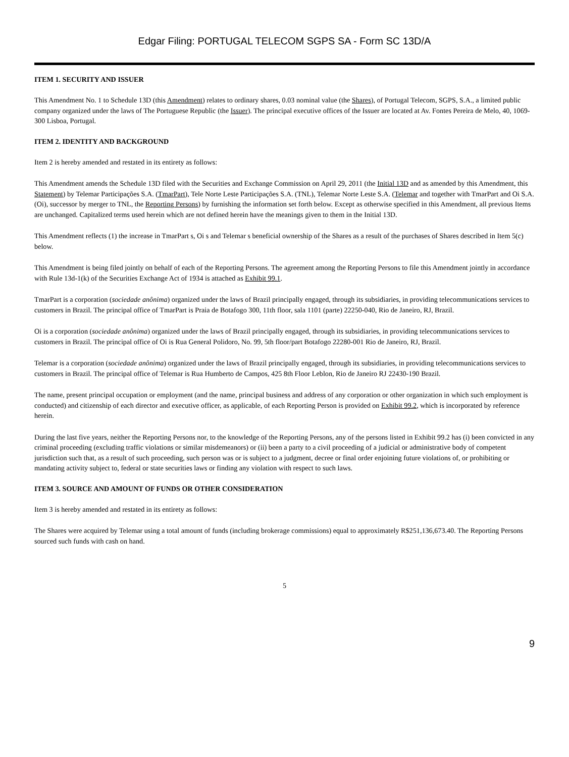Edgar Filing: PORTUGAL TELECOM SGPS SA - Form SC 13D/A
ITEM 1. SECURITY AND ISSUER
This Amendment No. 1 to Schedule 13D (this Amendment) relates to ordinary shares, 0.03 nominal value (the Shares), of Portugal Telecom, SGPS, S.A., a limited public company organized under the laws of The Portuguese Republic (the Issuer). The principal executive offices of the Issuer are located at Av. Fontes Pereira de Melo, 40, 1069-300 Lisboa, Portugal.
ITEM 2. IDENTITY AND BACKGROUND
Item 2 is hereby amended and restated in its entirety as follows:
This Amendment amends the Schedule 13D filed with the Securities and Exchange Commission on April 29, 2011 (the Initial 13D and as amended by this Amendment, this Statement) by Telemar Participações S.A. (TmarPart), Tele Norte Leste Participações S.A. (TNL), Telemar Norte Leste S.A. (Telemar and together with TmarPart and Oi S.A. (Oi), successor by merger to TNL, the Reporting Persons) by furnishing the information set forth below. Except as otherwise specified in this Amendment, all previous Items are unchanged. Capitalized terms used herein which are not defined herein have the meanings given to them in the Initial 13D.
This Amendment reflects (1) the increase in TmarPart s, Oi s and Telemar s beneficial ownership of the Shares as a result of the purchases of Shares described in Item 5(c) below.
This Amendment is being filed jointly on behalf of each of the Reporting Persons. The agreement among the Reporting Persons to file this Amendment jointly in accordance with Rule 13d-1(k) of the Securities Exchange Act of 1934 is attached as Exhibit 99.1.
TmarPart is a corporation (sociedade anônima) organized under the laws of Brazil principally engaged, through its subsidiaries, in providing telecommunications services to customers in Brazil. The principal office of TmarPart is Praia de Botafogo 300, 11th floor, sala 1101 (parte) 22250-040, Rio de Janeiro, RJ, Brazil.
Oi is a corporation (sociedade anônima) organized under the laws of Brazil principally engaged, through its subsidiaries, in providing telecommunications services to customers in Brazil. The principal office of Oi is Rua General Polidoro, No. 99, 5th floor/part Botafogo 22280-001 Rio de Janeiro, RJ, Brazil.
Telemar is a corporation (sociedade anônima) organized under the laws of Brazil principally engaged, through its subsidiaries, in providing telecommunications services to customers in Brazil. The principal office of Telemar is Rua Humberto de Campos, 425 8th Floor Leblon, Rio de Janeiro RJ 22430-190 Brazil.
The name, present principal occupation or employment (and the name, principal business and address of any corporation or other organization in which such employment is conducted) and citizenship of each director and executive officer, as applicable, of each Reporting Person is provided on Exhibit 99.2, which is incorporated by reference herein.
During the last five years, neither the Reporting Persons nor, to the knowledge of the Reporting Persons, any of the persons listed in Exhibit 99.2 has (i) been convicted in any criminal proceeding (excluding traffic violations or similar misdemeanors) or (ii) been a party to a civil proceeding of a judicial or administrative body of competent jurisdiction such that, as a result of such proceeding, such person was or is subject to a judgment, decree or final order enjoining future violations of, or prohibiting or mandating activity subject to, federal or state securities laws or finding any violation with respect to such laws.
ITEM 3. SOURCE AND AMOUNT OF FUNDS OR OTHER CONSIDERATION
Item 3 is hereby amended and restated in its entirety as follows:
The Shares were acquired by Telemar using a total amount of funds (including brokerage commissions) equal to approximately R$251,136,673.40. The Reporting Persons sourced such funds with cash on hand.
5
9